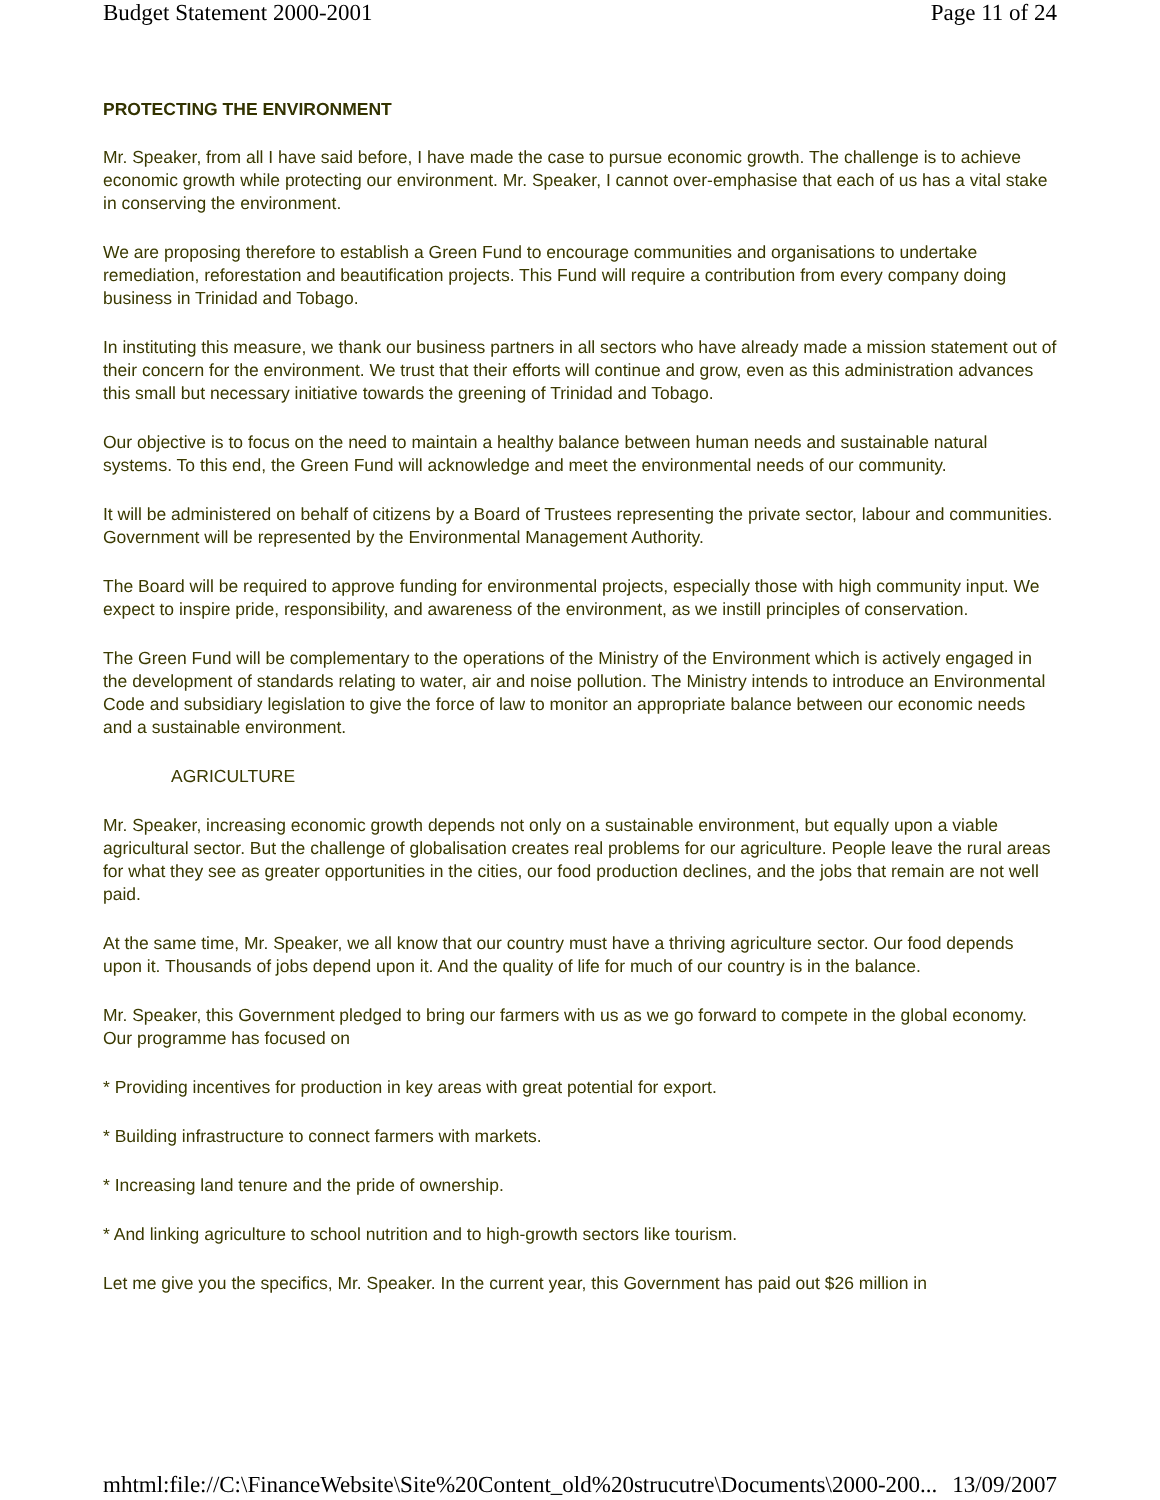Budget Statement 2000-2001 Page 11 of 24
PROTECTING THE ENVIRONMENT
Mr. Speaker, from all I have said before, I have made the case to pursue economic growth. The challenge is to achieve economic growth while protecting our environment. Mr. Speaker, I cannot over-emphasise that each of us has a vital stake in conserving the environment.
We are proposing therefore to establish a Green Fund to encourage communities and organisations to undertake remediation, reforestation and beautification projects. This Fund will require a contribution from every company doing business in Trinidad and Tobago.
In instituting this measure, we thank our business partners in all sectors who have already made a mission statement out of their concern for the environment. We trust that their efforts will continue and grow, even as this administration advances this small but necessary initiative towards the greening of Trinidad and Tobago.
Our objective is to focus on the need to maintain a healthy balance between human needs and sustainable natural systems. To this end, the Green Fund will acknowledge and meet the environmental needs of our community.
It will be administered on behalf of citizens by a Board of Trustees representing the private sector, labour and communities. Government will be represented by the Environmental Management Authority.
The Board will be required to approve funding for environmental projects, especially those with high community input. We expect to inspire pride, responsibility, and awareness of the environment, as we instill principles of conservation.
The Green Fund will be complementary to the operations of the Ministry of the Environment which is actively engaged in the development of standards relating to water, air and noise pollution. The Ministry intends to introduce an Environmental Code and subsidiary legislation to give the force of law to monitor an appropriate balance between our economic needs and a sustainable environment.
AGRICULTURE
Mr. Speaker, increasing economic growth depends not only on a sustainable environment, but equally upon a viable agricultural sector. But the challenge of globalisation creates real problems for our agriculture. People leave the rural areas for what they see as greater opportunities in the cities, our food production declines, and the jobs that remain are not well paid.
At the same time, Mr. Speaker, we all know that our country must have a thriving agriculture sector. Our food depends upon it. Thousands of jobs depend upon it. And the quality of life for much of our country is in the balance.
Mr. Speaker, this Government pledged to bring our farmers with us as we go forward to compete in the global economy. Our programme has focused on
* Providing incentives for production in key areas with great potential for export.
* Building infrastructure to connect farmers with markets.
* Increasing land tenure and the pride of ownership.
* And linking agriculture to school nutrition and to high-growth sectors like tourism.
Let me give you the specifics, Mr. Speaker. In the current year, this Government has paid out $26 million in
mhtml:file://C:\FinanceWebsite\Site%20Content_old%20strucutre\Documents\2000-200... 13/09/2007